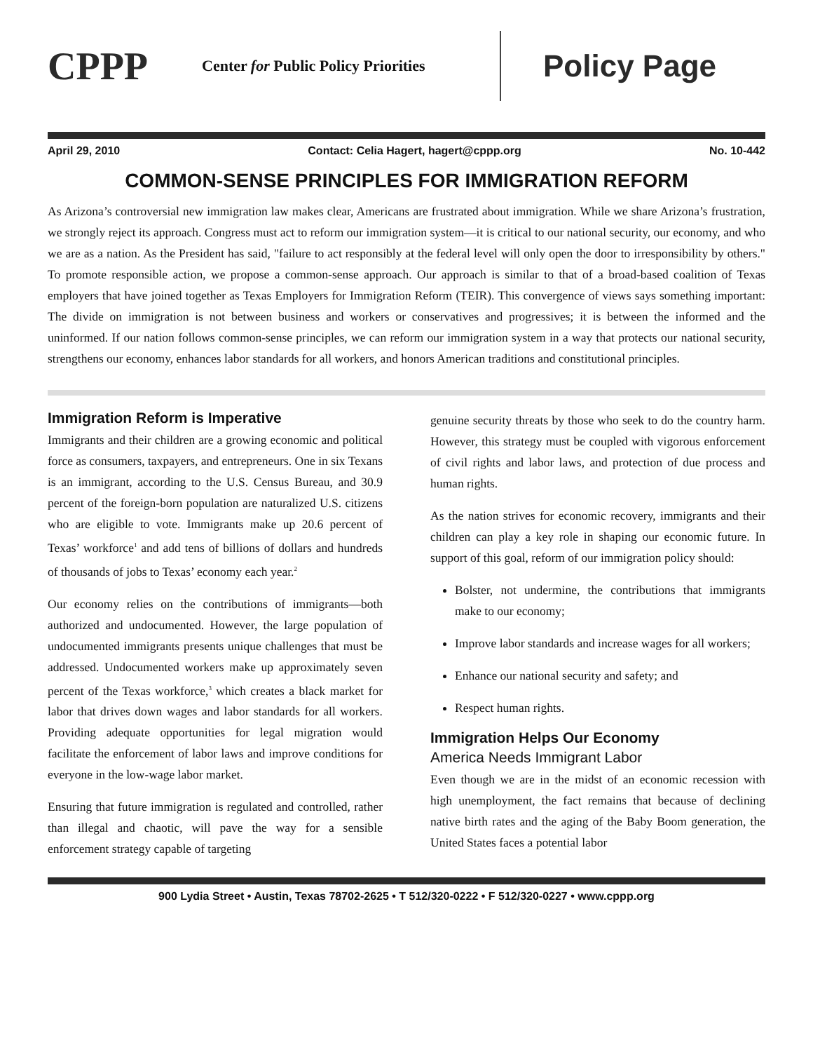CPPP
Center for Public Policy Priorities
Policy Page
April 29, 2010 Contact: Celia Hagert, hagert@cppp.org No. 10-442
COMMON-SENSE PRINCIPLES FOR IMMIGRATION REFORM
As Arizona’s controversial new immigration law makes clear, Americans are frustrated about immigration. While we share Arizona’s frustration, we strongly reject its approach. Congress must act to reform our immigration system—it is critical to our national security, our economy, and who we are as a nation. As the President has said, "failure to act responsibly at the federal level will only open the door to irresponsibility by others." To promote responsible action, we propose a common-sense approach. Our approach is similar to that of a broad-based coalition of Texas employers that have joined together as Texas Employers for Immigration Reform (TEIR). This convergence of views says something important: The divide on immigration is not between business and workers or conservatives and progressives; it is between the informed and the uninformed. If our nation follows common-sense principles, we can reform our immigration system in a way that protects our national security, strengthens our economy, enhances labor standards for all workers, and honors American traditions and constitutional principles.
Immigration Reform is Imperative
Immigrants and their children are a growing economic and political force as consumers, taxpayers, and entrepreneurs. One in six Texans is an immigrant, according to the U.S. Census Bureau, and 30.9 percent of the foreign-born population are naturalized U.S. citizens who are eligible to vote. Immigrants make up 20.6 percent of Texas’ workforce<sup>1</sup> and add tens of billions of dollars and hundreds of thousands of jobs to Texas’ economy each year.<sup>2</sup>
Our economy relies on the contributions of immigrants—both authorized and undocumented. However, the large population of undocumented immigrants presents unique challenges that must be addressed. Undocumented workers make up approximately seven percent of the Texas workforce,<sup>3</sup> which creates a black market for labor that drives down wages and labor standards for all workers. Providing adequate opportunities for legal migration would facilitate the enforcement of labor laws and improve conditions for everyone in the low-wage labor market.
Ensuring that future immigration is regulated and controlled, rather than illegal and chaotic, will pave the way for a sensible enforcement strategy capable of targeting
genuine security threats by those who seek to do the country harm. However, this strategy must be coupled with vigorous enforcement of civil rights and labor laws, and protection of due process and human rights.
As the nation strives for economic recovery, immigrants and their children can play a key role in shaping our economic future. In support of this goal, reform of our immigration policy should:
Bolster, not undermine, the contributions that immigrants make to our economy;
Improve labor standards and increase wages for all workers;
Enhance our national security and safety; and
Respect human rights.
Immigration Helps Our Economy
America Needs Immigrant Labor
Even though we are in the midst of an economic recession with high unemployment, the fact remains that because of declining native birth rates and the aging of the Baby Boom generation, the United States faces a potential labor
900 Lydia Street • Austin, Texas 78702-2625 • T 512/320-0222 • F 512/320-0227 • www.cppp.org